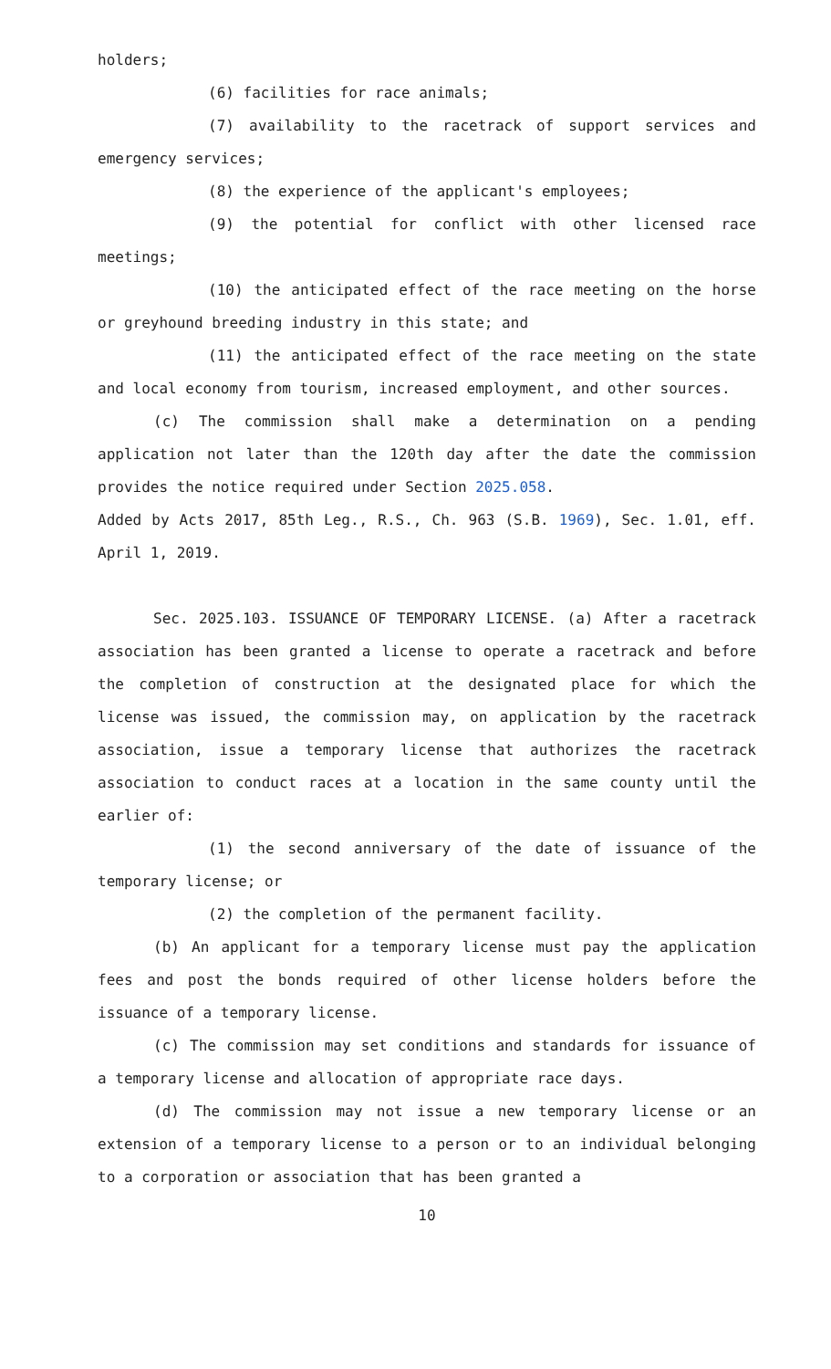holders;
(6) facilities for race animals;
(7) availability to the racetrack of support services and emergency services;
(8) the experience of the applicant's employees;
(9) the potential for conflict with other licensed race meetings;
(10) the anticipated effect of the race meeting on the horse or greyhound breeding industry in this state; and
(11) the anticipated effect of the race meeting on the state and local economy from tourism, increased employment, and other sources.
(c) The commission shall make a determination on a pending application not later than the 120th day after the date the commission provides the notice required under Section 2025.058.
Added by Acts 2017, 85th Leg., R.S., Ch. 963 (S.B. 1969), Sec. 1.01, eff. April 1, 2019.
Sec. 2025.103. ISSUANCE OF TEMPORARY LICENSE. (a) After a racetrack association has been granted a license to operate a racetrack and before the completion of construction at the designated place for which the license was issued, the commission may, on application by the racetrack association, issue a temporary license that authorizes the racetrack association to conduct races at a location in the same county until the earlier of:
(1) the second anniversary of the date of issuance of the temporary license; or
(2) the completion of the permanent facility.
(b) An applicant for a temporary license must pay the application fees and post the bonds required of other license holders before the issuance of a temporary license.
(c) The commission may set conditions and standards for issuance of a temporary license and allocation of appropriate race days.
(d) The commission may not issue a new temporary license or an extension of a temporary license to a person or to an individual belonging to a corporation or association that has been granted a
10